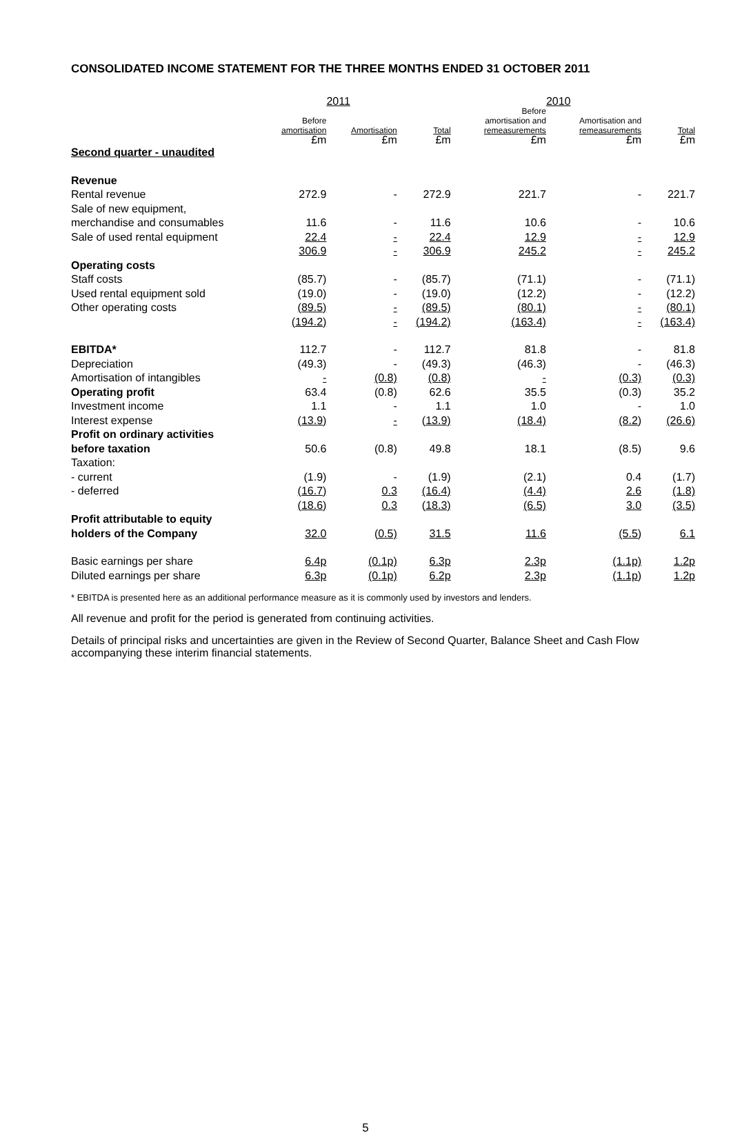CONSOLIDATED INCOME STATEMENT FOR THE THREE MONTHS ENDED 31 OCTOBER 2011
| | | 2011 | | | 2010 | |
| --- | --- | --- | --- | --- | --- | --- |
| | Before amortisation £m | Amortisation £m | Total £m | Before amortisation and remeasurements £m | Amortisation and remeasurements £m | Total £m |
| Second quarter - unaudited | | | | | | |
| Revenue | | | | | | |
| Rental revenue | 272.9 | - | 272.9 | 221.7 | - | 221.7 |
| Sale of new equipment, | | | | | | |
| merchandise and consumables | 11.6 | - | 11.6 | 10.6 | - | 10.6 |
| Sale of used rental equipment | 22.4 | - | 22.4 | 12.9 | - | 12.9 |
| | 306.9 | - | 306.9 | 245.2 | - | 245.2 |
| Operating costs | | | | | | |
| Staff costs | (85.7) | - | (85.7) | (71.1) | - | (71.1) |
| Used rental equipment sold | (19.0) | - | (19.0) | (12.2) | - | (12.2) |
| Other operating costs | (89.5) | - | (89.5) | (80.1) | - | (80.1) |
| | (194.2) | - | (194.2) | (163.4) | - | (163.4) |
| EBITDA* | 112.7 | - | 112.7 | 81.8 | - | 81.8 |
| Depreciation | (49.3) | - | (49.3) | (46.3) | - | (46.3) |
| Amortisation of intangibles | - | (0.8) | (0.8) | - | (0.3) | (0.3) |
| Operating profit | 63.4 | (0.8) | 62.6 | 35.5 | (0.3) | 35.2 |
| Investment income | 1.1 | - | 1.1 | 1.0 | - | 1.0 |
| Interest expense | (13.9) | - | (13.9) | (18.4) | (8.2) | (26.6) |
| Profit on ordinary activities | | | | | | |
| before taxation | 50.6 | (0.8) | 49.8 | 18.1 | (8.5) | 9.6 |
| Taxation: | | | | | | |
| - current | (1.9) | - | (1.9) | (2.1) | 0.4 | (1.7) |
| - deferred | (16.7) | 0.3 | (16.4) | (4.4) | 2.6 | (1.8) |
| | (18.6) | 0.3 | (18.3) | (6.5) | 3.0 | (3.5) |
| Profit attributable to equity | | | | | | |
| holders of the Company | 32.0 | (0.5) | 31.5 | 11.6 | (5.5) | 6.1 |
| Basic earnings per share | 6.4p | (0.1p) | 6.3p | 2.3p | (1.1p) | 1.2p |
| Diluted earnings per share | 6.3p | (0.1p) | 6.2p | 2.3p | (1.1p) | 1.2p |
* EBITDA is presented here as an additional performance measure as it is commonly used by investors and lenders.
All revenue and profit for the period is generated from continuing activities.
Details of principal risks and uncertainties are given in the Review of Second Quarter, Balance Sheet and Cash Flow accompanying these interim financial statements.
5